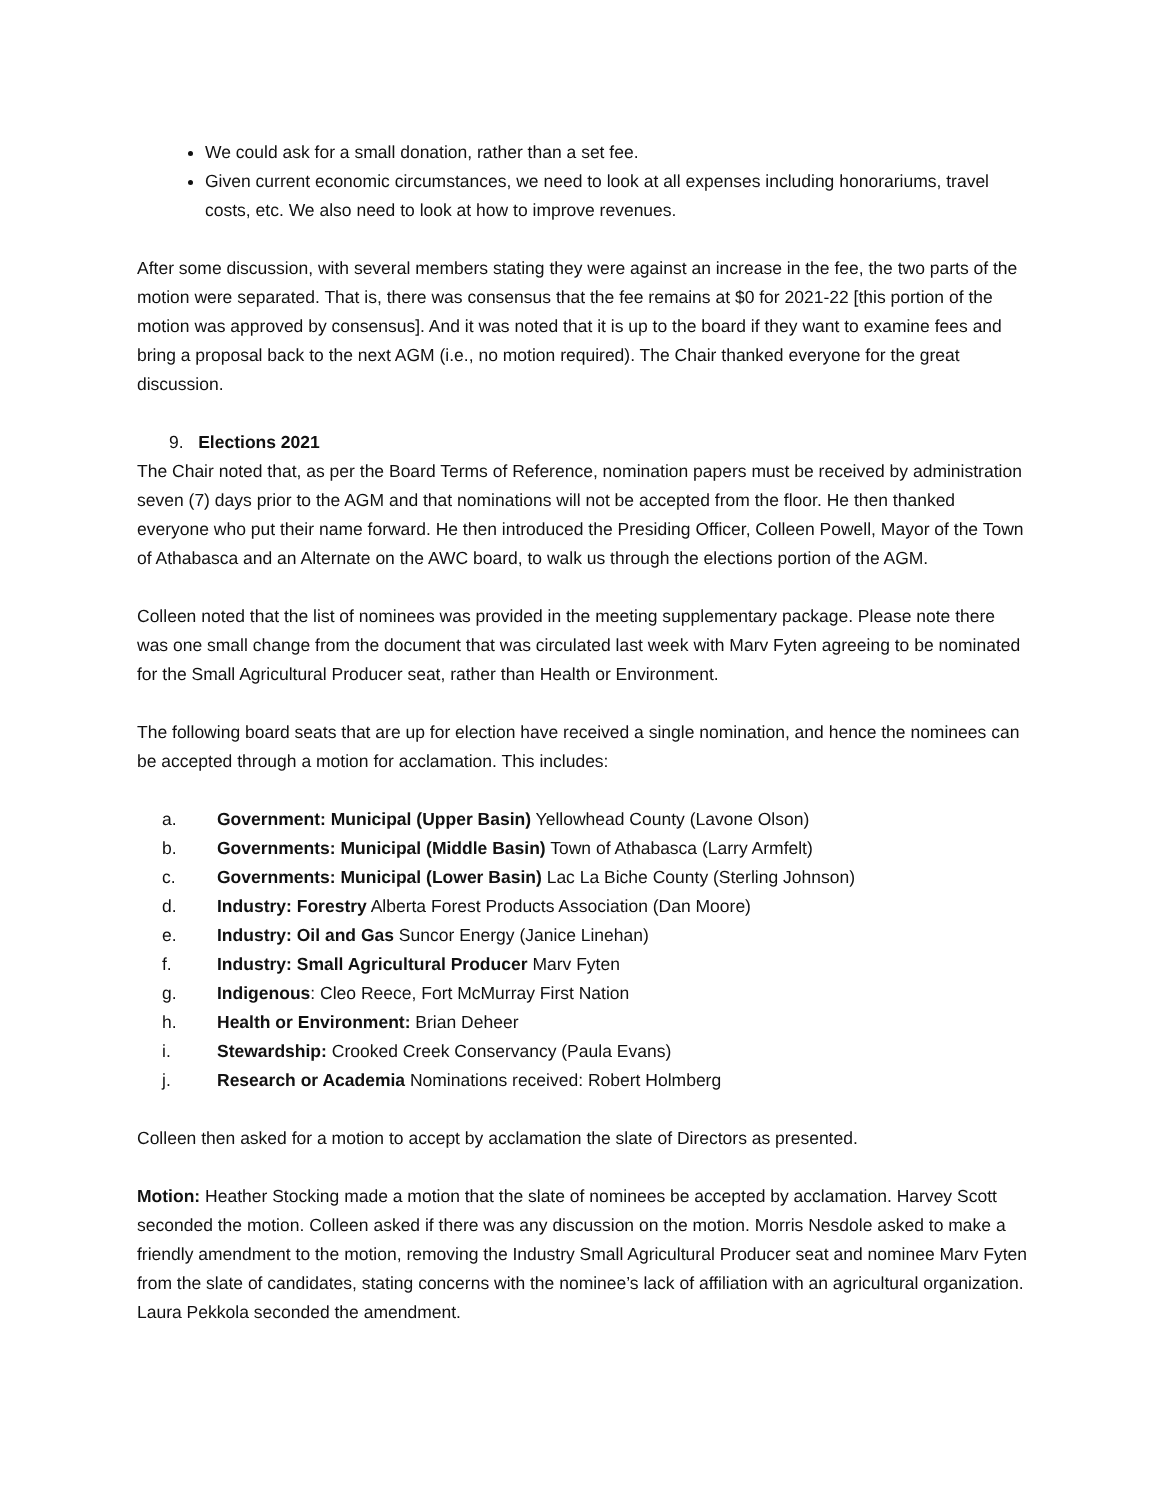We could ask for a small donation, rather than a set fee.
Given current economic circumstances, we need to look at all expenses including honorariums, travel costs, etc. We also need to look at how to improve revenues.
After some discussion, with several members stating they were against an increase in the fee, the two parts of the motion were separated. That is, there was consensus that the fee remains at $0 for 2021-22 [this portion of the motion was approved by consensus]. And it was noted that it is up to the board if they want to examine fees and bring a proposal back to the next AGM (i.e., no motion required). The Chair thanked everyone for the great discussion.
9. Elections 2021
The Chair noted that, as per the Board Terms of Reference, nomination papers must be received by administration seven (7) days prior to the AGM and that nominations will not be accepted from the floor. He then thanked everyone who put their name forward. He then introduced the Presiding Officer, Colleen Powell, Mayor of the Town of Athabasca and an Alternate on the AWC board, to walk us through the elections portion of the AGM.
Colleen noted that the list of nominees was provided in the meeting supplementary package. Please note there was one small change from the document that was circulated last week with Marv Fyten agreeing to be nominated for the Small Agricultural Producer seat, rather than Health or Environment.
The following board seats that are up for election have received a single nomination, and hence the nominees can be accepted through a motion for acclamation. This includes:
a. Government: Municipal (Upper Basin) Yellowhead County (Lavone Olson)
b. Governments: Municipal (Middle Basin) Town of Athabasca (Larry Armfelt)
c. Governments: Municipal (Lower Basin) Lac La Biche County (Sterling Johnson)
d. Industry: Forestry Alberta Forest Products Association (Dan Moore)
e. Industry: Oil and Gas Suncor Energy (Janice Linehan)
f. Industry: Small Agricultural Producer Marv Fyten
g. Indigenous: Cleo Reece, Fort McMurray First Nation
h. Health or Environment: Brian Deheer
i. Stewardship: Crooked Creek Conservancy (Paula Evans)
j. Research or Academia Nominations received: Robert Holmberg
Colleen then asked for a motion to accept by acclamation the slate of Directors as presented.
Motion: Heather Stocking made a motion that the slate of nominees be accepted by acclamation. Harvey Scott seconded the motion. Colleen asked if there was any discussion on the motion. Morris Nesdole asked to make a friendly amendment to the motion, removing the Industry Small Agricultural Producer seat and nominee Marv Fyten from the slate of candidates, stating concerns with the nominee’s lack of affiliation with an agricultural organization. Laura Pekkola seconded the amendment.